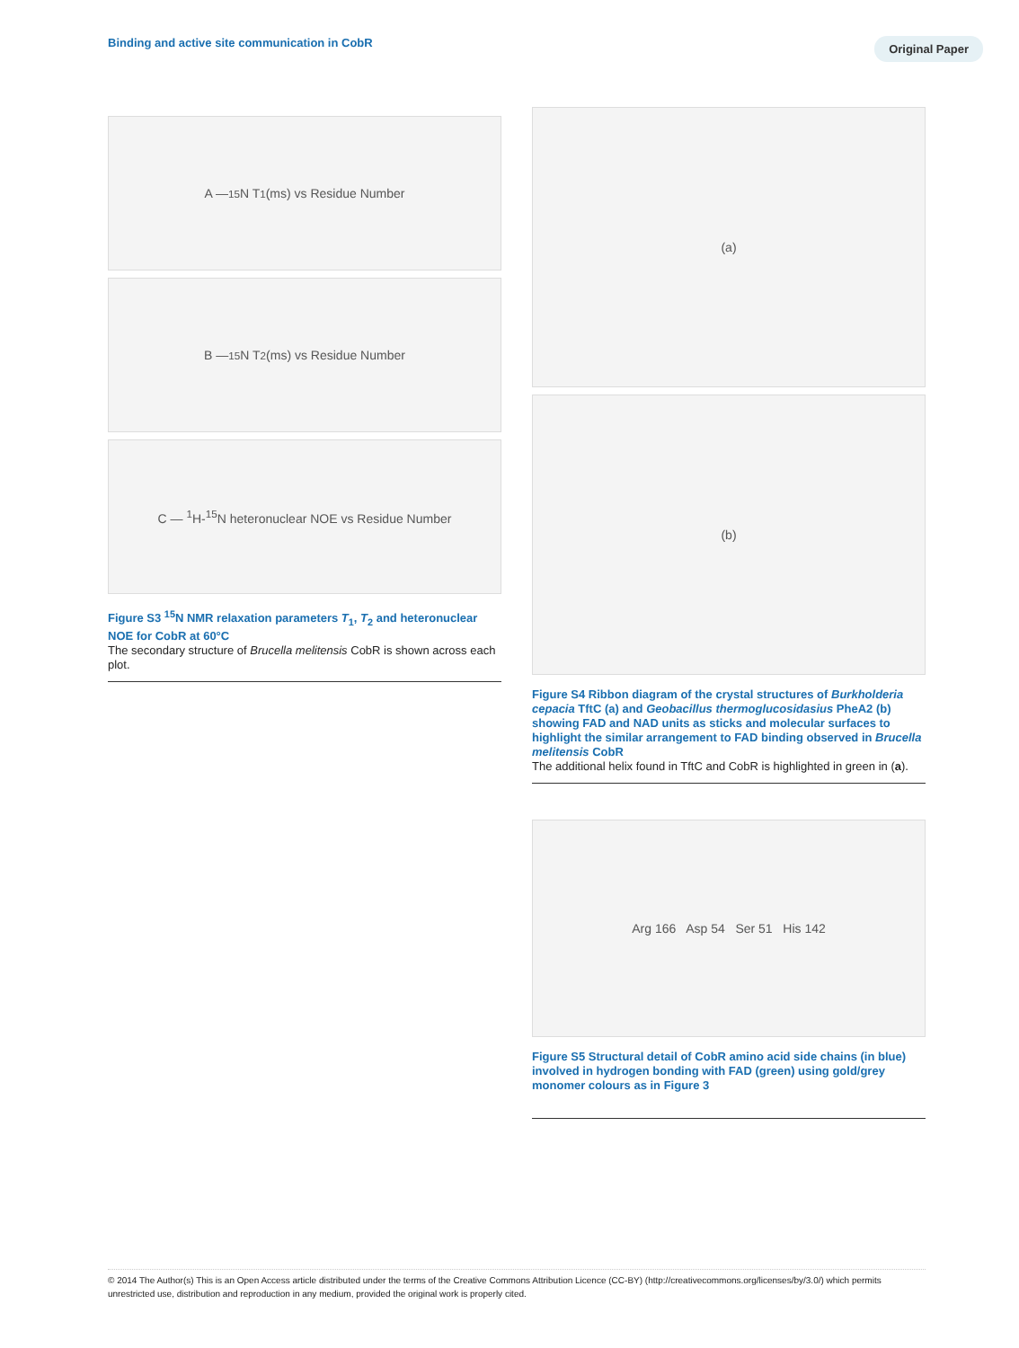Binding and active site communication in CobR Original Paper
A — <sup>15</sup>N T<sub>1</sub> (ms) vs Residue Number
B — <sup>15</sup>N T<sub>2</sub> (ms) vs Residue Number
C — <sup>1</sup>H-<sup>15</sup>N heteronuclear NOE vs Residue Number
Figure S3 <sup>15</sup>N NMR relaxation parameters T<sub>1</sub>, T<sub>2</sub> and heteronuclear NOE for CobR at 60°C
The secondary structure of Brucella melitensis CobR is shown across each plot.
(a)
(b)
Figure S4 Ribbon diagram of the crystal structures of Burkholderia cepacia TftC (a) and Geobacillus thermoglucosidasius PheA2 (b) showing FAD and NAD units as sticks and molecular surfaces to highlight the similar arrangement to FAD binding observed in Brucella melitensis CobR
The additional helix found in TftC and CobR is highlighted in green in (a).
Arg 166 Asp 54 Ser 51 His 142
Figure S5 Structural detail of CobR amino acid side chains (in blue) involved in hydrogen bonding with FAD (green) using gold/grey monomer colours as in Figure 3
© 2014 The Author(s) This is an Open Access article distributed under the terms of the Creative Commons Attribution Licence (CC-BY) (http://creativecommons.org/licenses/by/3.0/) which permits unrestricted use, distribution and reproduction in any medium, provided the original work is properly cited.